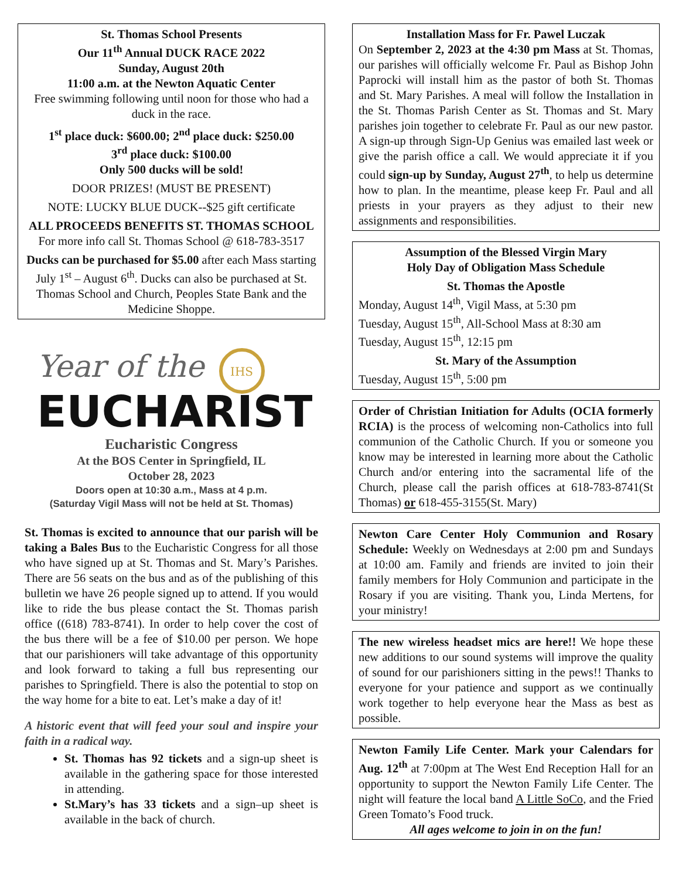St. Thomas School Presents
Our 11<sup>th</sup> Annual DUCK RACE 2022
Sunday, August 20th
11:00 a.m. at the Newton Aquatic Center
Free swimming following until noon for those who had a duck in the race.
1<sup>st</sup> place duck: $600.00; 2<sup>nd</sup> place duck: $250.00
3<sup>rd</sup> place duck: $100.00
Only 500 ducks will be sold!
DOOR PRIZES! (MUST BE PRESENT)
NOTE: LUCKY BLUE DUCK--$25 gift certificate
ALL PROCEEDS BENEFITS ST. THOMAS SCHOOL
For more info call St. Thomas School @ 618-783-3517
Ducks can be purchased for $5.00 after each Mass starting July 1<sup>st</sup> – August 6<sup>th</sup>. Ducks can also be purchased at St. Thomas School and Church, Peoples State Bank and the Medicine Shoppe.
Year of the
IHS
EUCHARIST
Eucharistic Congress
At the BOS Center in Springfield, IL
October 28, 2023
Doors open at 10:30 a.m., Mass at 4 p.m.
(Saturday Vigil Mass will not be held at St. Thomas)
St. Thomas is excited to announce that our parish will be taking a Bales Bus to the Eucharistic Congress for all those who have signed up at St. Thomas and St. Mary’s Parishes. There are 56 seats on the bus and as of the publishing of this bulletin we have 26 people signed up to attend. If you would like to ride the bus please contact the St. Thomas parish office ((618) 783-8741). In order to help cover the cost of the bus there will be a fee of $10.00 per person. We hope that our parishioners will take advantage of this opportunity and look forward to taking a full bus representing our parishes to Springfield. There is also the potential to stop on the way home for a bite to eat. Let’s make a day of it!
A historic event that will feed your soul and inspire your faith in a radical way.
St. Thomas has 92 tickets and a sign-up sheet is available in the gathering space for those interested in attending.
St.Mary’s has 33 tickets and a sign–up sheet is available in the back of church.
Installation Mass for Fr. Pawel Luczak
On September 2, 2023 at the 4:30 pm Mass at St. Thomas, our parishes will officially welcome Fr. Paul as Bishop John Paprocki will install him as the pastor of both St. Thomas and St. Mary Parishes. A meal will follow the Installation in the St. Thomas Parish Center as St. Thomas and St. Mary parishes join together to celebrate Fr. Paul as our new pastor. A sign-up through Sign-Up Genius was emailed last week or give the parish office a call. We would appreciate it if you could sign-up by Sunday, August 27<sup>th</sup>, to help us determine how to plan. In the meantime, please keep Fr. Paul and all priests in your prayers as they adjust to their new assignments and responsibilities.
Assumption of the Blessed Virgin Mary
Holy Day of Obligation Mass Schedule
St. Thomas the Apostle
Monday, August 14<sup>th</sup>, Vigil Mass, at 5:30 pm
Tuesday, August 15<sup>th</sup>, All-School Mass at 8:30 am
Tuesday, August 15<sup>th</sup>, 12:15 pm
St. Mary of the Assumption
Tuesday, August 15<sup>th</sup>, 5:00 pm
Order of Christian Initiation for Adults (OCIA formerly RCIA) is the process of welcoming non-Catholics into full communion of the Catholic Church. If you or someone you know may be interested in learning more about the Catholic Church and/or entering into the sacramental life of the Church, please call the parish offices at 618-783-8741(St Thomas) or 618-455-3155(St. Mary)
Newton Care Center Holy Communion and Rosary Schedule: Weekly on Wednesdays at 2:00 pm and Sundays at 10:00 am. Family and friends are invited to join their family members for Holy Communion and participate in the Rosary if you are visiting. Thank you, Linda Mertens, for your ministry!
The new wireless headset mics are here!! We hope these new additions to our sound systems will improve the quality of sound for our parishioners sitting in the pews!! Thanks to everyone for your patience and support as we continually work together to help everyone hear the Mass as best as possible.
Newton Family Life Center. Mark your Calendars for Aug. 12<sup>th</sup> at 7:00pm at The West End Reception Hall for an opportunity to support the Newton Family Life Center. The night will feature the local band A Little SoCo, and the Fried Green Tomato’s Food truck.
All ages welcome to join in on the fun!